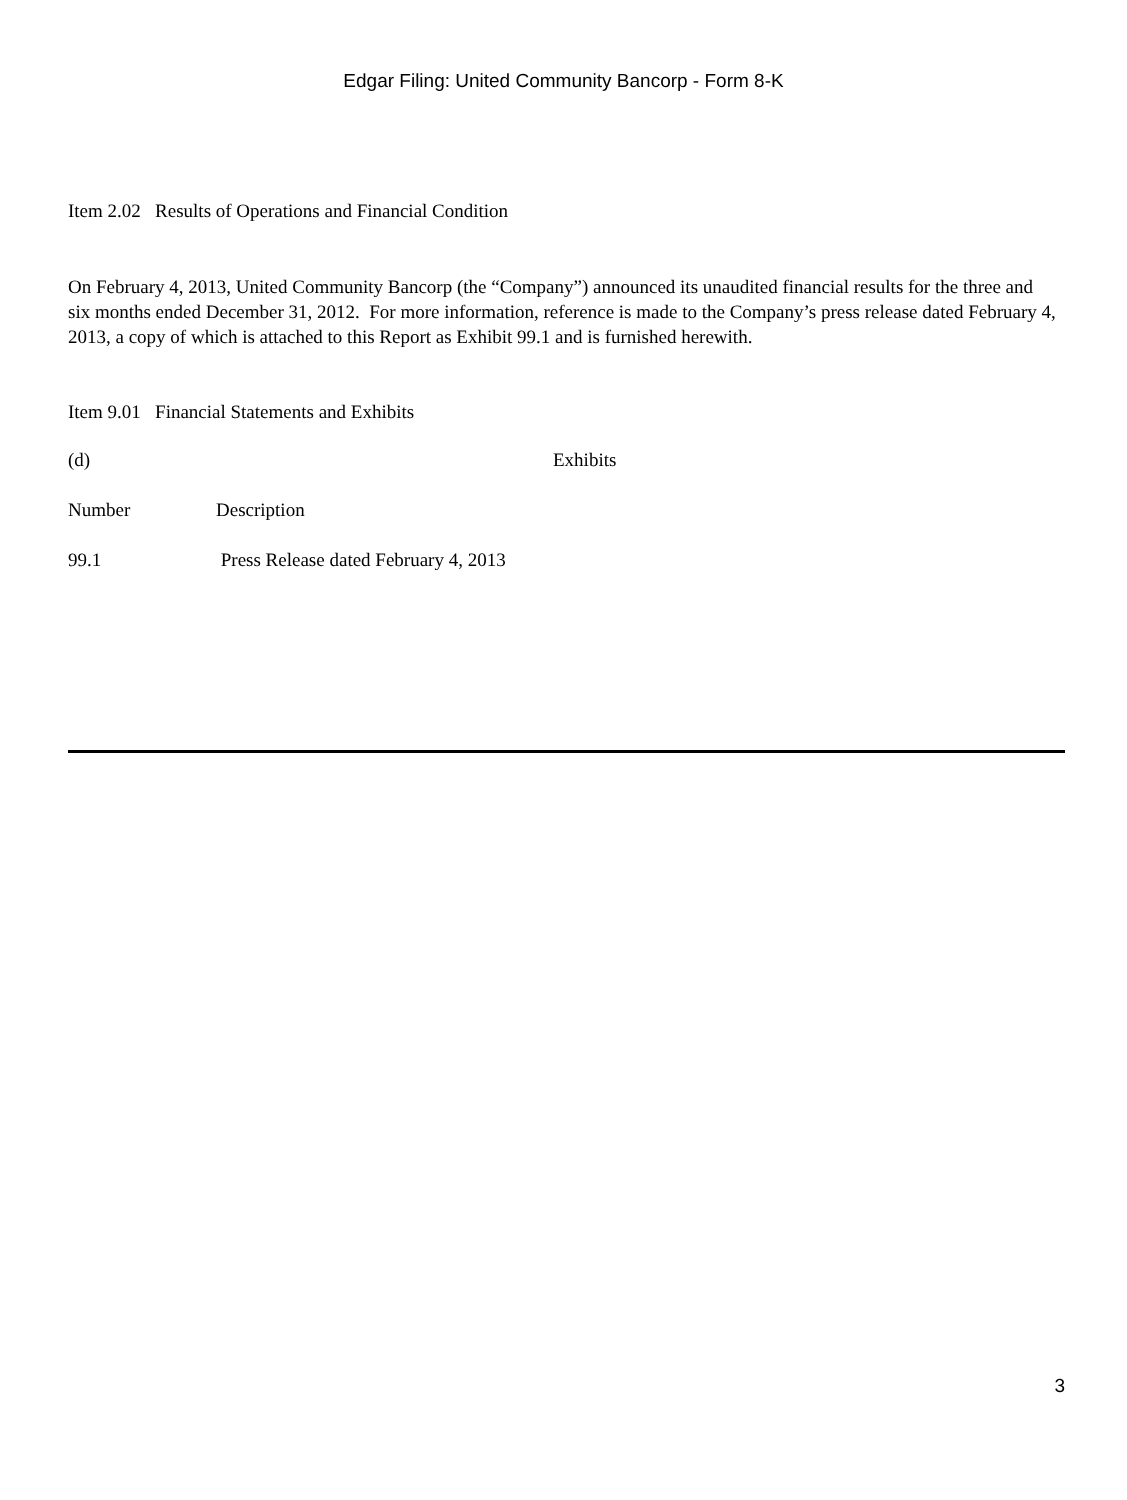Edgar Filing: United Community Bancorp - Form 8-K
Item 2.02 Results of Operations and Financial Condition
On February 4, 2013, United Community Bancorp (the “Company”) announced its unaudited financial results for the three and six months ended December 31, 2012. For more information, reference is made to the Company’s press release dated February 4, 2013, a copy of which is attached to this Report as Exhibit 99.1 and is furnished herewith.
Item 9.01 Financial Statements and Exhibits
| (d) | Exhibits |
| Number | Description |
| 99.1 | Press Release dated February 4, 2013 |
3